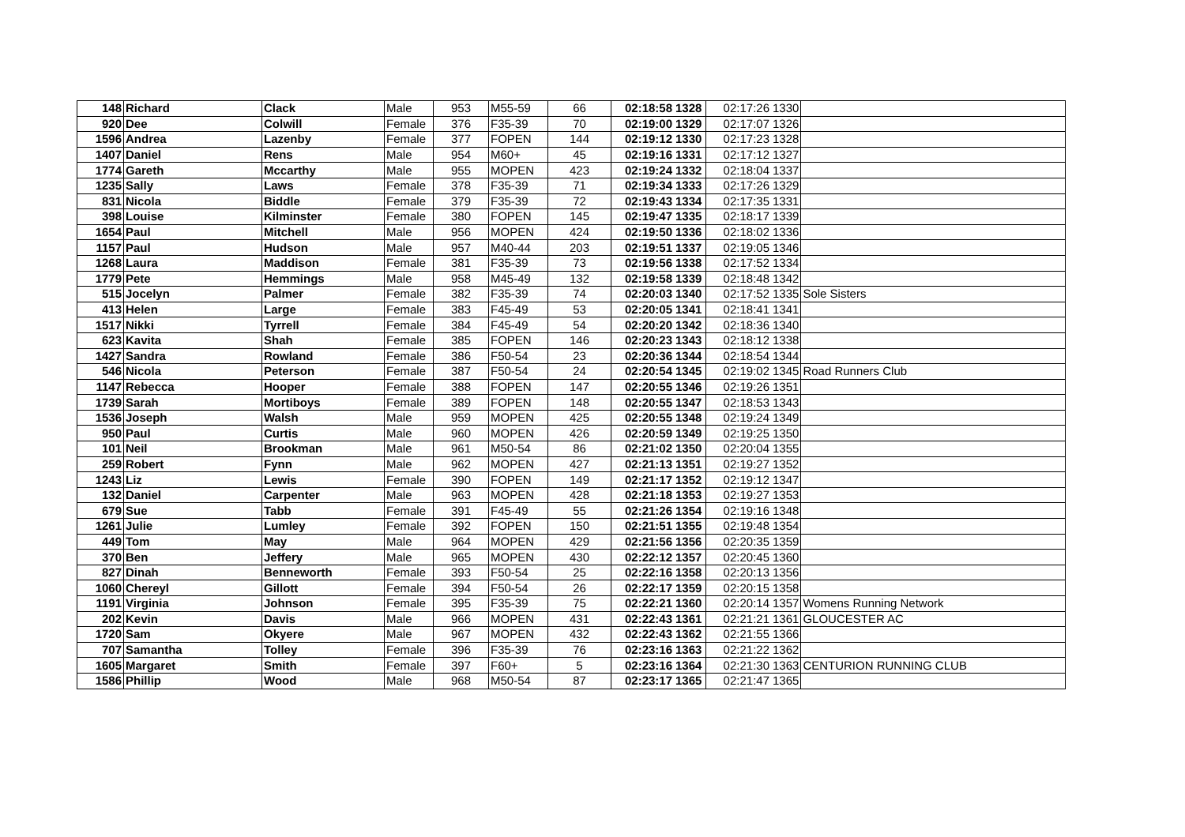| 148 | Richard | Clack | Male | 953 | M55-59 | 66 | 02:18:58 | 1328 | 02:17:26 | 1330 | |
| 920 | Dee | Colwill | Female | 376 | F35-39 | 70 | 02:19:00 | 1329 | 02:17:07 | 1326 | |
| 1596 | Andrea | Lazenby | Female | 377 | FOPEN | 144 | 02:19:12 | 1330 | 02:17:23 | 1328 | |
| 1407 | Daniel | Rens | Male | 954 | M60+ | 45 | 02:19:16 | 1331 | 02:17:12 | 1327 | |
| 1774 | Gareth | Mccarthy | Male | 955 | MOPEN | 423 | 02:19:24 | 1332 | 02:18:04 | 1337 | |
| 1235 | Sally | Laws | Female | 378 | F35-39 | 71 | 02:19:34 | 1333 | 02:17:26 | 1329 | |
| 831 | Nicola | Biddle | Female | 379 | F35-39 | 72 | 02:19:43 | 1334 | 02:17:35 | 1331 | |
| 398 | Louise | Kilminster | Female | 380 | FOPEN | 145 | 02:19:47 | 1335 | 02:18:17 | 1339 | |
| 1654 | Paul | Mitchell | Male | 956 | MOPEN | 424 | 02:19:50 | 1336 | 02:18:02 | 1336 | |
| 1157 | Paul | Hudson | Male | 957 | M40-44 | 203 | 02:19:51 | 1337 | 02:19:05 | 1346 | |
| 1268 | Laura | Maddison | Female | 381 | F35-39 | 73 | 02:19:56 | 1338 | 02:17:52 | 1334 | |
| 1779 | Pete | Hemmings | Male | 958 | M45-49 | 132 | 02:19:58 | 1339 | 02:18:48 | 1342 | |
| 515 | Jocelyn | Palmer | Female | 382 | F35-39 | 74 | 02:20:03 | 1340 | 02:17:52 | 1335 | Sole Sisters |
| 413 | Helen | Large | Female | 383 | F45-49 | 53 | 02:20:05 | 1341 | 02:18:41 | 1341 | |
| 1517 | Nikki | Tyrrell | Female | 384 | F45-49 | 54 | 02:20:20 | 1342 | 02:18:36 | 1340 | |
| 623 | Kavita | Shah | Female | 385 | FOPEN | 146 | 02:20:23 | 1343 | 02:18:12 | 1338 | |
| 1427 | Sandra | Rowland | Female | 386 | F50-54 | 23 | 02:20:36 | 1344 | 02:18:54 | 1344 | |
| 546 | Nicola | Peterson | Female | 387 | F50-54 | 24 | 02:20:54 | 1345 | 02:19:02 | 1345 | Road Runners Club |
| 1147 | Rebecca | Hooper | Female | 388 | FOPEN | 147 | 02:20:55 | 1346 | 02:19:26 | 1351 | |
| 1739 | Sarah | Mortiboys | Female | 389 | FOPEN | 148 | 02:20:55 | 1347 | 02:18:53 | 1343 | |
| 1536 | Joseph | Walsh | Male | 959 | MOPEN | 425 | 02:20:55 | 1348 | 02:19:24 | 1349 | |
| 950 | Paul | Curtis | Male | 960 | MOPEN | 426 | 02:20:59 | 1349 | 02:19:25 | 1350 | |
| 101 | Neil | Brookman | Male | 961 | M50-54 | 86 | 02:21:02 | 1350 | 02:20:04 | 1355 | |
| 259 | Robert | Fynn | Male | 962 | MOPEN | 427 | 02:21:13 | 1351 | 02:19:27 | 1352 | |
| 1243 | Liz | Lewis | Female | 390 | FOPEN | 149 | 02:21:17 | 1352 | 02:19:12 | 1347 | |
| 132 | Daniel | Carpenter | Male | 963 | MOPEN | 428 | 02:21:18 | 1353 | 02:19:27 | 1353 | |
| 679 | Sue | Tabb | Female | 391 | F45-49 | 55 | 02:21:26 | 1354 | 02:19:16 | 1348 | |
| 1261 | Julie | Lumley | Female | 392 | FOPEN | 150 | 02:21:51 | 1355 | 02:19:48 | 1354 | |
| 449 | Tom | May | Male | 964 | MOPEN | 429 | 02:21:56 | 1356 | 02:20:35 | 1359 | |
| 370 | Ben | Jeffery | Male | 965 | MOPEN | 430 | 02:22:12 | 1357 | 02:20:45 | 1360 | |
| 827 | Dinah | Benneworth | Female | 393 | F50-54 | 25 | 02:22:16 | 1358 | 02:20:13 | 1356 | |
| 1060 | Chereyl | Gillott | Female | 394 | F50-54 | 26 | 02:22:17 | 1359 | 02:20:15 | 1358 | |
| 1191 | Virginia | Johnson | Female | 395 | F35-39 | 75 | 02:22:21 | 1360 | 02:20:14 | 1357 | Womens Running Network |
| 202 | Kevin | Davis | Male | 966 | MOPEN | 431 | 02:22:43 | 1361 | 02:21:21 | 1361 | GLOUCESTER AC |
| 1720 | Sam | Okyere | Male | 967 | MOPEN | 432 | 02:22:43 | 1362 | 02:21:55 | 1366 | |
| 707 | Samantha | Tolley | Female | 396 | F35-39 | 76 | 02:23:16 | 1363 | 02:21:22 | 1362 | |
| 1605 | Margaret | Smith | Female | 397 | F60+ | 5 | 02:23:16 | 1364 | 02:21:30 | 1363 | CENTURION RUNNING CLUB |
| 1586 | Phillip | Wood | Male | 968 | M50-54 | 87 | 02:23:17 | 1365 | 02:21:47 | 1365 | |